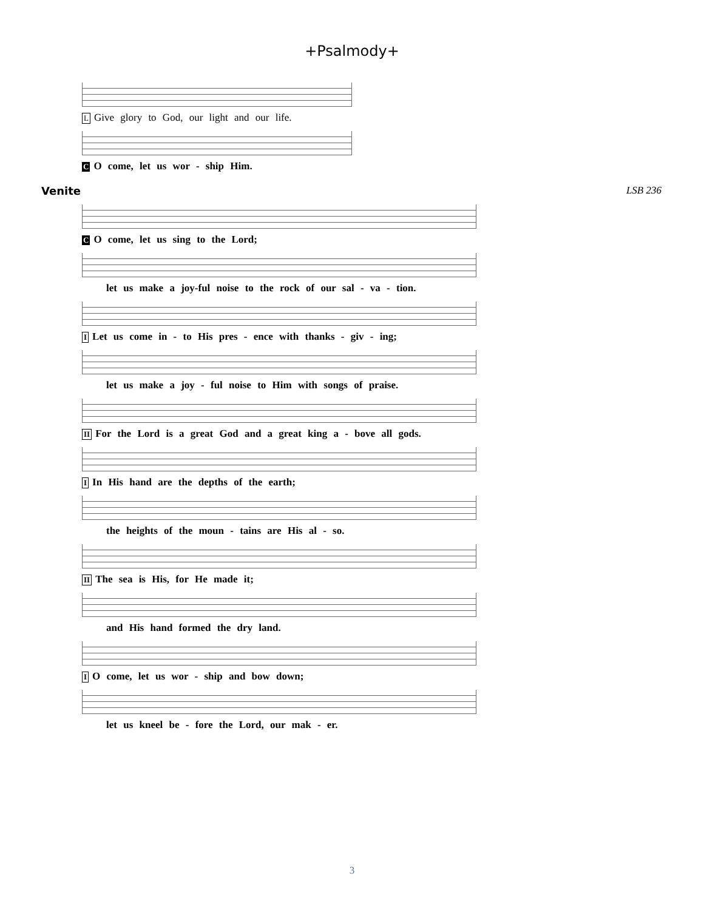+Psalmody+
L Give glory to God, our light and our life.
C O come, let us wor - ship Him.
Venite LSB 236
C O come, let us sing to the Lord;
let us make a joy-ful noise to the rock of our sal - va - tion.
I Let us come in - to His pres - ence with thanks - giv - ing;
let us make a joy - ful noise to Him with songs of praise.
II For the Lord is a great God and a great king a - bove all gods.
I In His hand are the depths of the earth;
the heights of the moun - tains are His al - so.
II The sea is His, for He made it;
and His hand formed the dry land.
I O come, let us wor - ship and bow down;
let us kneel be - fore the Lord, our mak - er.
3